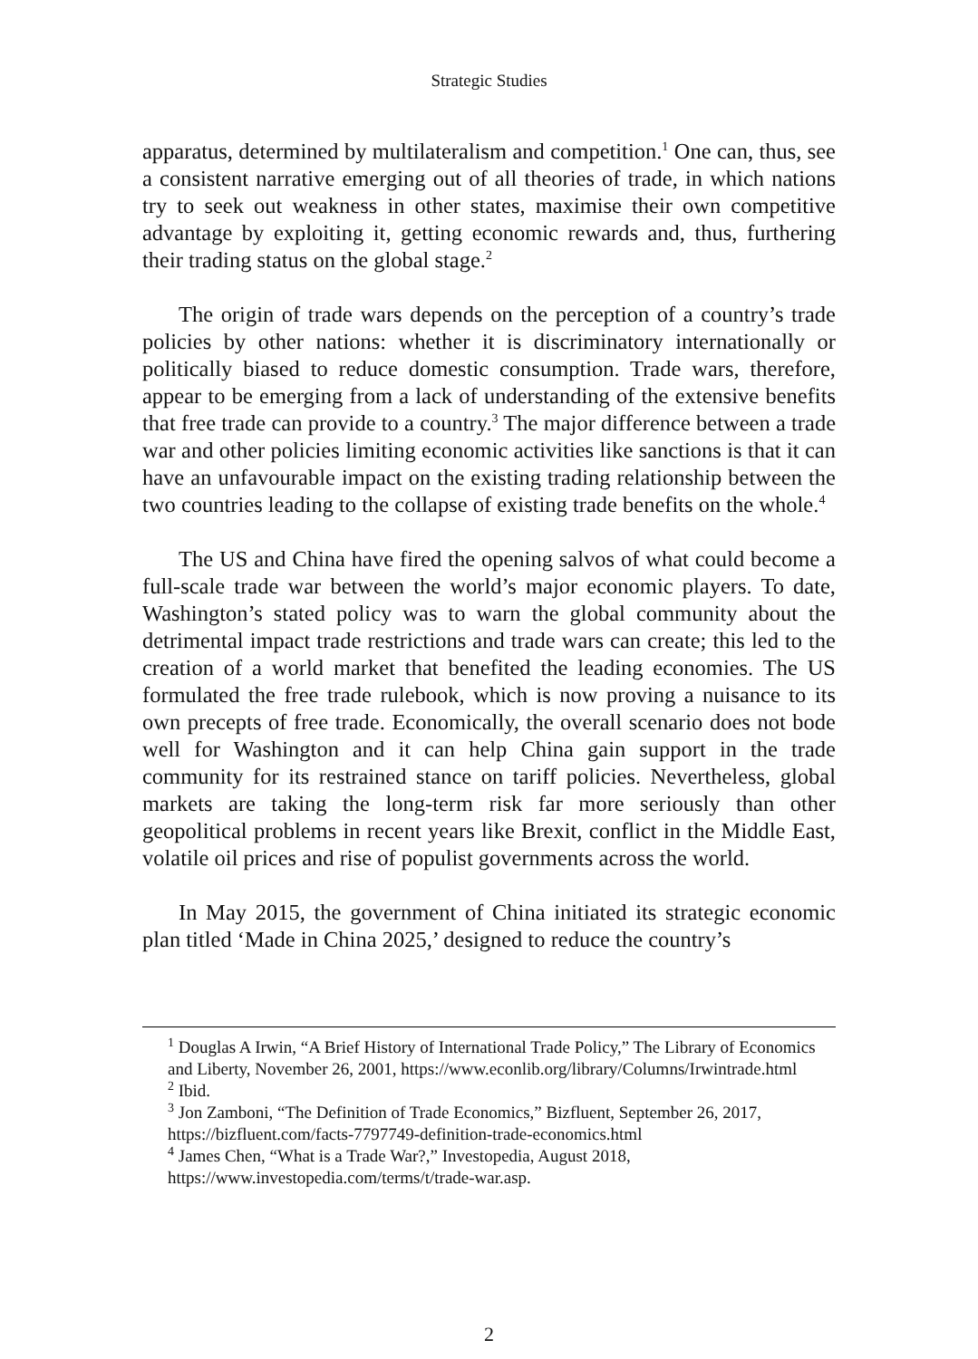Strategic Studies
apparatus, determined by multilateralism and competition.<sup>1</sup> One can, thus, see a consistent narrative emerging out of all theories of trade, in which nations try to seek out weakness in other states, maximise their own competitive advantage by exploiting it, getting economic rewards and, thus, furthering their trading status on the global stage.<sup>2</sup>
The origin of trade wars depends on the perception of a country’s trade policies by other nations: whether it is discriminatory internationally or politically biased to reduce domestic consumption. Trade wars, therefore, appear to be emerging from a lack of understanding of the extensive benefits that free trade can provide to a country.<sup>3</sup> The major difference between a trade war and other policies limiting economic activities like sanctions is that it can have an unfavourable impact on the existing trading relationship between the two countries leading to the collapse of existing trade benefits on the whole.<sup>4</sup>
The US and China have fired the opening salvos of what could become a full-scale trade war between the world’s major economic players. To date, Washington’s stated policy was to warn the global community about the detrimental impact trade restrictions and trade wars can create; this led to the creation of a world market that benefited the leading economies. The US formulated the free trade rulebook, which is now proving a nuisance to its own precepts of free trade. Economically, the overall scenario does not bode well for Washington and it can help China gain support in the trade community for its restrained stance on tariff policies. Nevertheless, global markets are taking the long-term risk far more seriously than other geopolitical problems in recent years like Brexit, conflict in the Middle East, volatile oil prices and rise of populist governments across the world.
In May 2015, the government of China initiated its strategic economic plan titled ‘Made in China 2025,’ designed to reduce the country’s
<sup>1</sup> Douglas A Irwin, “A Brief History of International Trade Policy,” The Library of Economics and Liberty, November 26, 2001, https://www.econlib.org/library/Columns/Irwintrade.html
<sup>2</sup> Ibid.
<sup>3</sup> Jon Zamboni, “The Definition of Trade Economics,” Bizfluent, September 26, 2017, https://bizfluent.com/facts-7797749-definition-trade-economics.html
<sup>4</sup> James Chen, “What is a Trade War?,” Investopedia, August 2018, https://www.investopedia.com/terms/t/trade-war.asp.
2